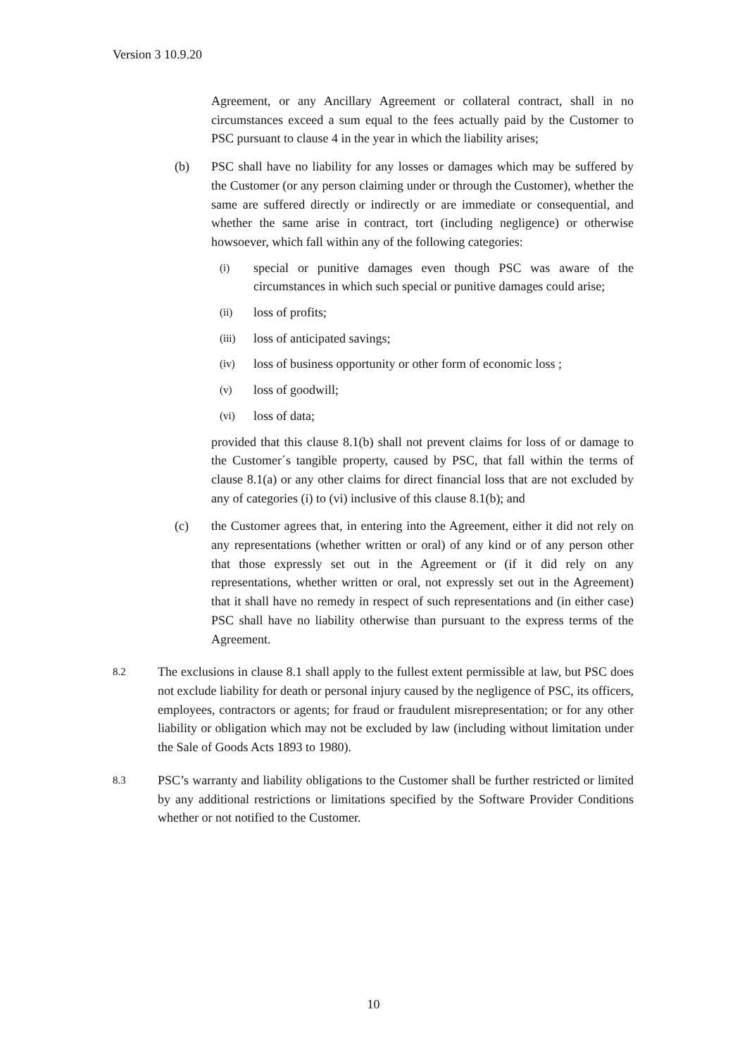Version 3 10.9.20
Agreement, or any Ancillary Agreement or collateral contract, shall in no circumstances exceed a sum equal to the fees actually paid by the Customer to PSC pursuant to clause 4 in the year in which the liability arises;
(b) PSC shall have no liability for any losses or damages which may be suffered by the Customer (or any person claiming under or through the Customer), whether the same are suffered directly or indirectly or are immediate or consequential, and whether the same arise in contract, tort (including negligence) or otherwise howsoever, which fall within any of the following categories:
(i)
special or punitive damages even though PSC was aware of the circumstances in which such special or punitive damages could arise;
(ii)
loss of profits;
(iii)
loss of anticipated savings;
(iv)
loss of business opportunity or other form of economic loss ;
(v)
loss of goodwill;
(vi)
loss of data;
provided that this clause 8.1(b) shall not prevent claims for loss of or damage to the Customer´s tangible property, caused by PSC, that fall within the terms of clause 8.1(a) or any other claims for direct financial loss that are not excluded by any of categories (i) to (vi) inclusive of this clause 8.1(b); and
(c) the Customer agrees that, in entering into the Agreement, either it did not rely on any representations (whether written or oral) of any kind or of any person other that those expressly set out in the Agreement or (if it did rely on any representations, whether written or oral, not expressly set out in the Agreement) that it shall have no remedy in respect of such representations and (in either case) PSC shall have no liability otherwise than pursuant to the express terms of the Agreement.
8.2
The exclusions in clause 8.1 shall apply to the fullest extent permissible at law, but PSC does not exclude liability for death or personal injury caused by the negligence of PSC, its officers, employees, contractors or agents; for fraud or fraudulent misrepresentation; or for any other liability or obligation which may not be excluded by law (including without limitation under the Sale of Goods Acts 1893 to 1980).
8.3
PSC’s warranty and liability obligations to the Customer shall be further restricted or limited by any additional restrictions or limitations specified by the Software Provider Conditions whether or not notified to the Customer.
10